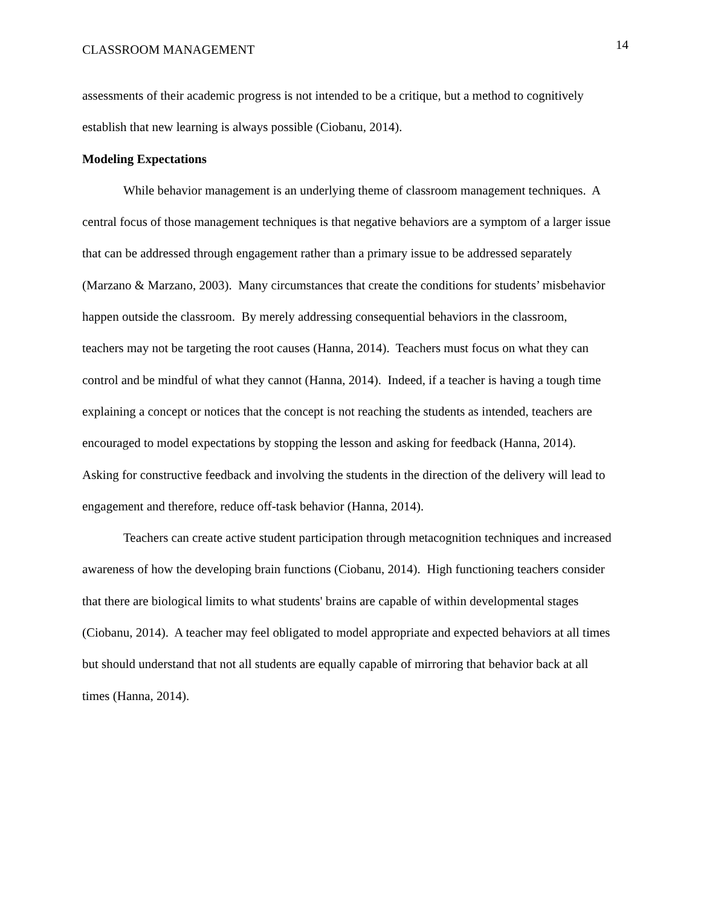CLASSROOM MANAGEMENT 14
assessments of their academic progress is not intended to be a critique, but a method to cognitively establish that new learning is always possible (Ciobanu, 2014).
Modeling Expectations
While behavior management is an underlying theme of classroom management techniques. A central focus of those management techniques is that negative behaviors are a symptom of a larger issue that can be addressed through engagement rather than a primary issue to be addressed separately (Marzano & Marzano, 2003). Many circumstances that create the conditions for students’ misbehavior happen outside the classroom. By merely addressing consequential behaviors in the classroom, teachers may not be targeting the root causes (Hanna, 2014). Teachers must focus on what they can control and be mindful of what they cannot (Hanna, 2014). Indeed, if a teacher is having a tough time explaining a concept or notices that the concept is not reaching the students as intended, teachers are encouraged to model expectations by stopping the lesson and asking for feedback (Hanna, 2014). Asking for constructive feedback and involving the students in the direction of the delivery will lead to engagement and therefore, reduce off-task behavior (Hanna, 2014).
Teachers can create active student participation through metacognition techniques and increased awareness of how the developing brain functions (Ciobanu, 2014). High functioning teachers consider that there are biological limits to what students' brains are capable of within developmental stages (Ciobanu, 2014). A teacher may feel obligated to model appropriate and expected behaviors at all times but should understand that not all students are equally capable of mirroring that behavior back at all times (Hanna, 2014).